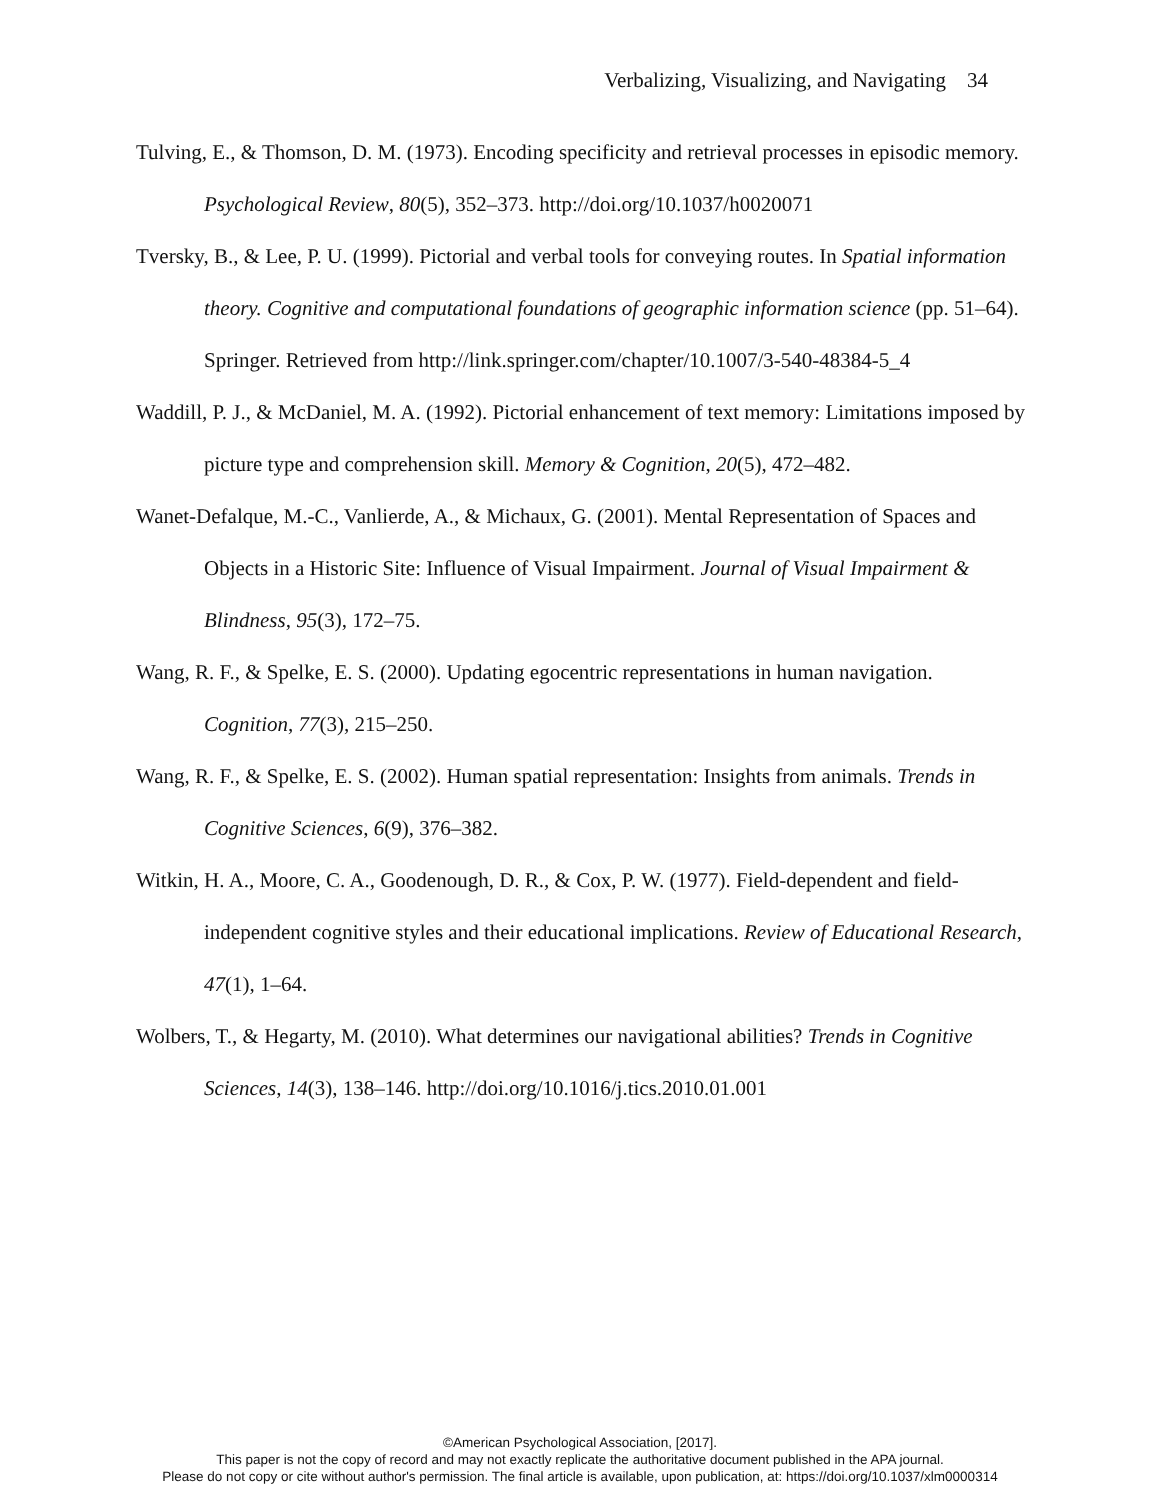Verbalizing, Visualizing, and Navigating 34
Tulving, E., & Thomson, D. M. (1973). Encoding specificity and retrieval processes in episodic memory. Psychological Review, 80(5), 352–373. http://doi.org/10.1037/h0020071
Tversky, B., & Lee, P. U. (1999). Pictorial and verbal tools for conveying routes. In Spatial information theory. Cognitive and computational foundations of geographic information science (pp. 51–64). Springer. Retrieved from http://link.springer.com/chapter/10.1007/3-540-48384-5_4
Waddill, P. J., & McDaniel, M. A. (1992). Pictorial enhancement of text memory: Limitations imposed by picture type and comprehension skill. Memory & Cognition, 20(5), 472–482.
Wanet-Defalque, M.-C., Vanlierde, A., & Michaux, G. (2001). Mental Representation of Spaces and Objects in a Historic Site: Influence of Visual Impairment. Journal of Visual Impairment & Blindness, 95(3), 172–75.
Wang, R. F., & Spelke, E. S. (2000). Updating egocentric representations in human navigation. Cognition, 77(3), 215–250.
Wang, R. F., & Spelke, E. S. (2002). Human spatial representation: Insights from animals. Trends in Cognitive Sciences, 6(9), 376–382.
Witkin, H. A., Moore, C. A., Goodenough, D. R., & Cox, P. W. (1977). Field-dependent and field-independent cognitive styles and their educational implications. Review of Educational Research, 47(1), 1–64.
Wolbers, T., & Hegarty, M. (2010). What determines our navigational abilities? Trends in Cognitive Sciences, 14(3), 138–146. http://doi.org/10.1016/j.tics.2010.01.001
©American Psychological Association, [2017].
This paper is not the copy of record and may not exactly replicate the authoritative document published in the APA journal.
Please do not copy or cite without author's permission. The final article is available, upon publication, at: https://doi.org/10.1037/xlm0000314